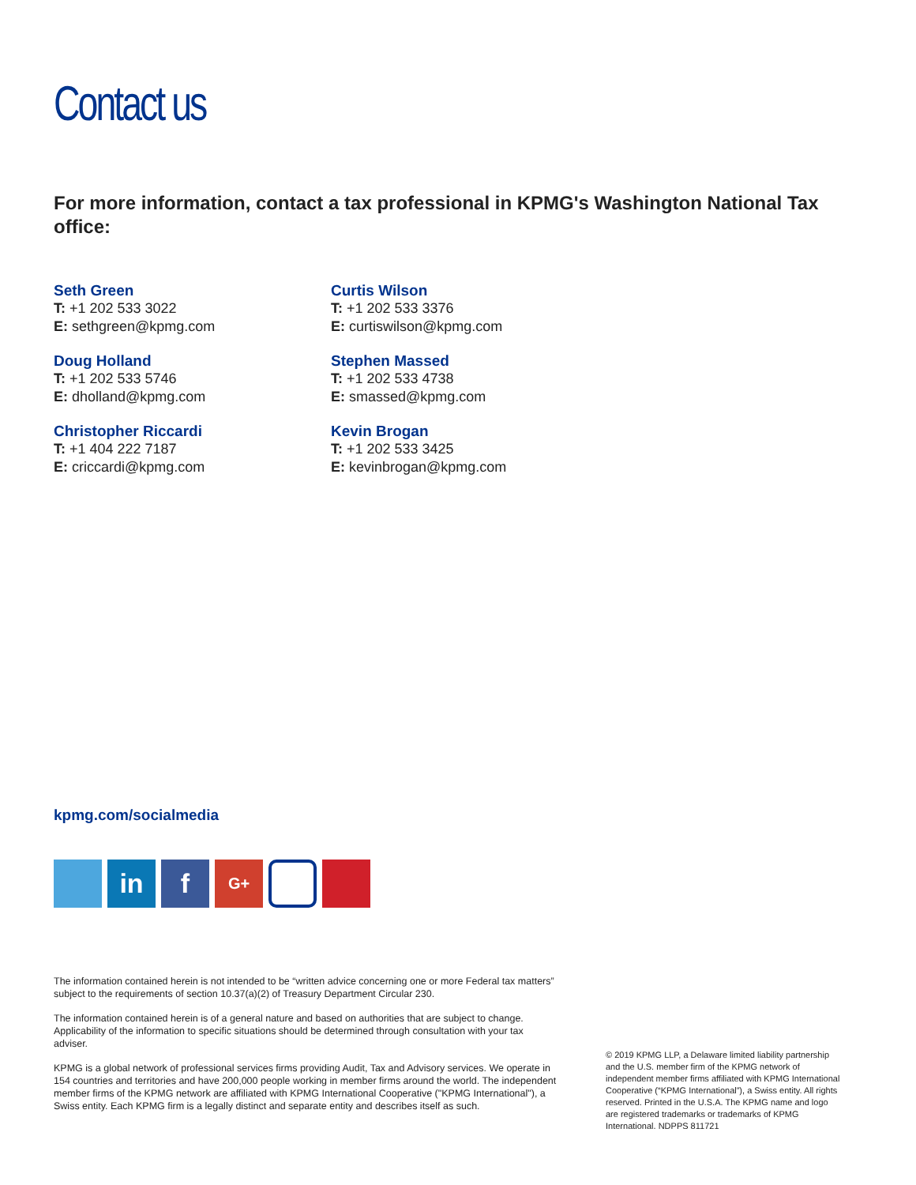Contact us
For more information, contact a tax professional in KPMG's Washington National Tax office:
Seth Green
T: +1 202 533 3022
E: sethgreen@kpmg.com
Doug Holland
T: +1 202 533 5746
E: dholland@kpmg.com
Christopher Riccardi
T: +1 404 222 7187
E: criccardi@kpmg.com
Curtis Wilson
T: +1 202 533 3376
E: curtiswilson@kpmg.com
Stephen Massed
T: +1 202 533 4738
E: smassed@kpmg.com
Kevin Brogan
T: +1 202 533 3425
E: kevinbrogan@kpmg.com
kpmg.com/socialmedia
in f
G+
The information contained herein is not intended to be “written advice concerning one or more Federal tax matters” subject to the requirements of section 10.37(a)(2) of Treasury Department Circular 230.
The information contained herein is of a general nature and based on authorities that are subject to change. Applicability of the information to specific situations should be determined through consultation with your tax adviser.
KPMG is a global network of professional services firms providing Audit, Tax and Advisory services. We operate in 154 countries and territories and have 200,000 people working in member firms around the world. The independent member firms of the KPMG network are affiliated with KPMG International Cooperative ("KPMG International"), a Swiss entity. Each KPMG firm is a legally distinct and separate entity and describes itself as such.
© 2019 KPMG LLP, a Delaware limited liability partnership and the U.S. member firm of the KPMG network of independent member firms affiliated with KPMG International Cooperative (“KPMG International”), a Swiss entity. All rights reserved. Printed in the U.S.A. The KPMG name and logo are registered trademarks or trademarks of KPMG International. NDPPS 811721